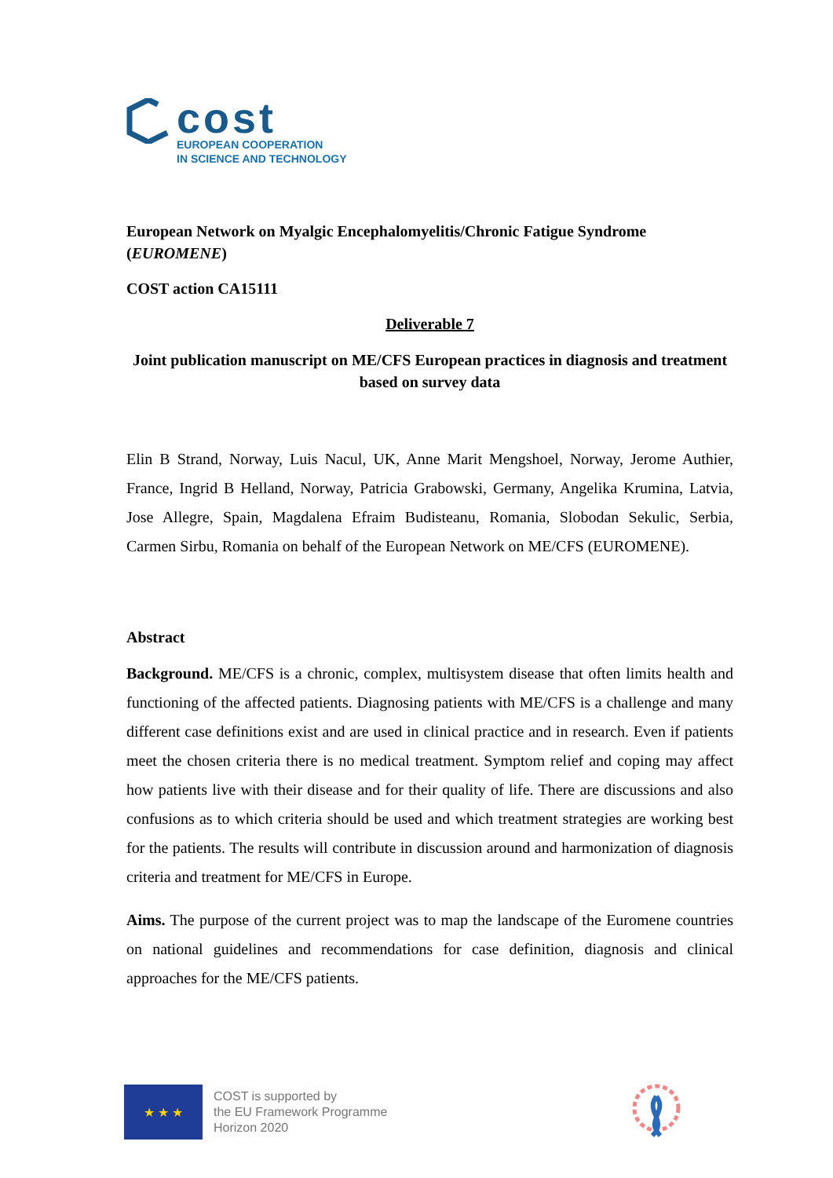cost
EUROPEAN COOPERATION
IN SCIENCE AND TECHNOLOGY
European Network on Myalgic Encephalomyelitis/Chronic Fatigue Syndrome (EUROMENE)
COST action CA15111
Deliverable 7
Joint publication manuscript on ME/CFS European practices in diagnosis and treatment based on survey data
Elin B Strand, Norway, Luis Nacul, UK, Anne Marit Mengshoel, Norway, Jerome Authier, France, Ingrid B Helland, Norway, Patricia Grabowski, Germany, Angelika Krumina, Latvia, Jose Allegre, Spain, Magdalena Efraim Budisteanu, Romania, Slobodan Sekulic, Serbia, Carmen Sirbu, Romania on behalf of the European Network on ME/CFS (EUROMENE).
Abstract
Background. ME/CFS is a chronic, complex, multisystem disease that often limits health and functioning of the affected patients. Diagnosing patients with ME/CFS is a challenge and many different case definitions exist and are used in clinical practice and in research. Even if patients meet the chosen criteria there is no medical treatment. Symptom relief and coping may affect how patients live with their disease and for their quality of life. There are discussions and also confusions as to which criteria should be used and which treatment strategies are working best for the patients. The results will contribute in discussion around and harmonization of diagnosis criteria and treatment for ME/CFS in Europe.
Aims. The purpose of the current project was to map the landscape of the Euromene countries on national guidelines and recommendations for case definition, diagnosis and clinical approaches for the ME/CFS patients.
★ ★ ★
COST is supported by
the EU Framework Programme
Horizon 2020